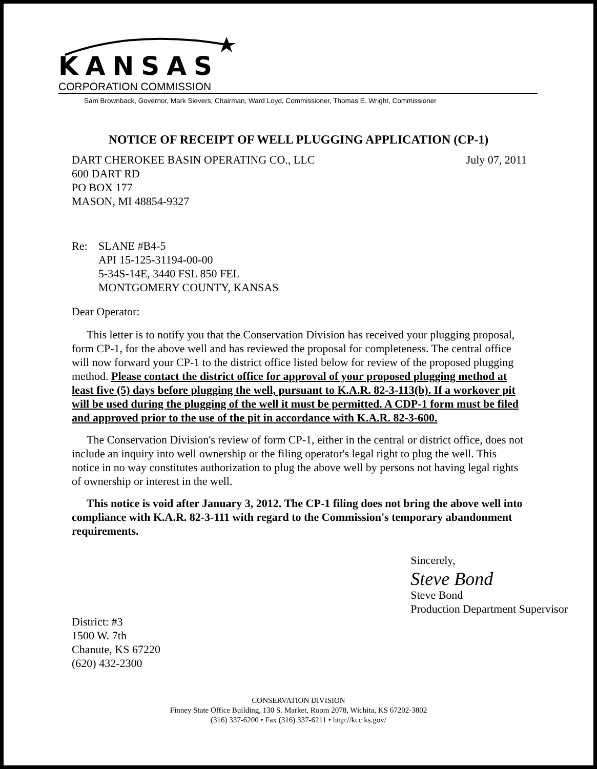KANSAS
CORPORATION COMMISSION
Sam Brownback, Governor, Mark Sievers, Chairman, Ward Loyd, Commissioner, Thomas E. Wright, Commissioner
NOTICE OF RECEIPT OF WELL PLUGGING APPLICATION (CP-1)
DART CHEROKEE BASIN OPERATING CO., LLC
600 DART RD
PO BOX 177
MASON, MI 48854-9327
July 07, 2011
Re: SLANE #B4-5
API 15-125-31194-00-00
5-34S-14E, 3440 FSL 850 FEL
MONTGOMERY COUNTY, KANSAS
Dear Operator:
This letter is to notify you that the Conservation Division has received your plugging proposal, form CP-1, for the above well and has reviewed the proposal for completeness. The central office will now forward your CP-1 to the district office listed below for review of the proposed plugging method. Please contact the district office for approval of your proposed plugging method at least five (5) days before plugging the well, pursuant to K.A.R. 82-3-113(b). If a workover pit will be used during the plugging of the well it must be permitted. A CDP-1 form must be filed and approved prior to the use of the pit in accordance with K.A.R. 82-3-600.
The Conservation Division's review of form CP-1, either in the central or district office, does not include an inquiry into well ownership or the filing operator's legal right to plug the well. This notice in no way constitutes authorization to plug the above well by persons not having legal rights of ownership or interest in the well.
This notice is void after January 3, 2012. The CP-1 filing does not bring the above well into compliance with K.A.R. 82-3-111 with regard to the Commission's temporary abandonment requirements.
District: #3
1500 W. 7th
Chanute, KS 67220
(620) 432-2300
Sincerely,
Steve Bond
Steve Bond
Production Department Supervisor
CONSERVATION DIVISION
Finney State Office Building, 130 S. Market, Room 2078, Wichita, KS 67202-3802
(316) 337-6200 • Fax (316) 337-6211 • http://kcc.ks.gov/